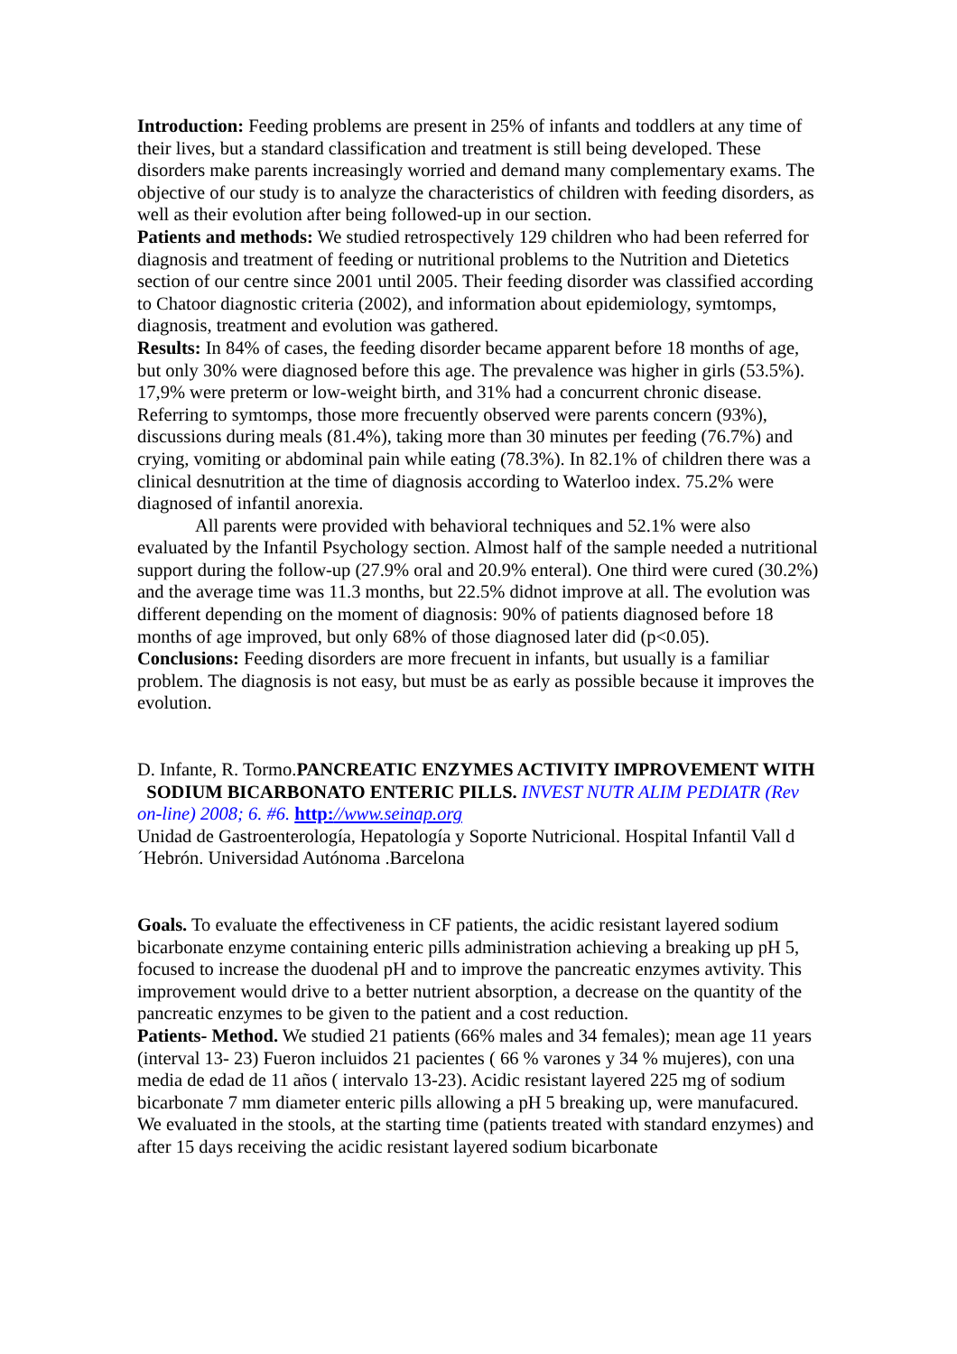Introduction: Feeding problems are present in 25% of infants and toddlers at any time of their lives, but a standard classification and treatment is still being developed. These disorders make parents increasingly worried and demand many complementary exams. The objective of our study is to analyze the characteristics of children with feeding disorders, as well as their evolution after being followed-up in our section.
Patients and methods: We studied retrospectively 129 children who had been referred for diagnosis and treatment of feeding or nutritional problems to the Nutrition and Dietetics section of our centre since 2001 until 2005. Their feeding disorder was classified according to Chatoor diagnostic criteria (2002), and information about epidemiology, symtomps, diagnosis, treatment and evolution was gathered.
Results: In 84% of cases, the feeding disorder became apparent before 18 months of age, but only 30% were diagnosed before this age. The prevalence was higher in girls (53.5%). 17,9% were preterm or low-weight birth, and 31% had a concurrent chronic disease. Referring to symtomps, those more frecuently observed were parents concern (93%), discussions during meals (81.4%), taking more than 30 minutes per feeding (76.7%) and crying, vomiting or abdominal pain while eating (78.3%). In 82.1% of children there was a clinical desnutrition at the time of diagnosis according to Waterloo index. 75.2% were diagnosed of infantil anorexia.
All parents were provided with behavioral techniques and 52.1% were also evaluated by the Infantil Psychology section. Almost half of the sample needed a nutritional support during the follow-up (27.9% oral and 20.9% enteral). One third were cured (30.2%) and the average time was 11.3 months, but 22.5% didnot improve at all. The evolution was different depending on the moment of diagnosis: 90% of patients diagnosed before 18 months of age improved, but only 68% of those diagnosed later did (p<0.05).
Conclusions: Feeding disorders are more frecuent in infants, but usually is a familiar problem. The diagnosis is not easy, but must be as early as possible because it improves the evolution.
D. Infante, R. Tormo.PANCREATIC ENZYMES ACTIVITY IMPROVEMENT WITH SODIUM BICARBONATO ENTERIC PILLS. INVEST NUTR ALIM PEDIATR (Rev on-line) 2008; 6. #6. http://www.seinap.org
Unidad de Gastroenterología, Hepatología y Soporte Nutricional. Hospital Infantil Vall d´Hebrón. Universidad Autónoma .Barcelona
Goals. To evaluate the effectiveness in CF patients, the acidic resistant layered sodium bicarbonate enzyme containing enteric pills administration achieving a breaking up pH 5, focused to increase the duodenal pH and to improve the pancreatic enzymes avtivity. This improvement would drive to a better nutrient absorption, a decrease on the quantity of the pancreatic enzymes to be given to the patient and a cost reduction.
Patients- Method. We studied 21 patients (66% males and 34 females); mean age 11 years (interval 13- 23) Fueron incluidos 21 pacientes ( 66 % varones y 34 % mujeres), con una media de edad de 11 años ( intervalo 13-23). Acidic resistant layered 225 mg of sodium bicarbonate 7 mm diameter enteric pills allowing a pH 5 breaking up, were manufacured.
We evaluated in the stools, at the starting time (patients treated with standard enzymes) and after 15 days receiving the acidic resistant layered sodium bicarbonate